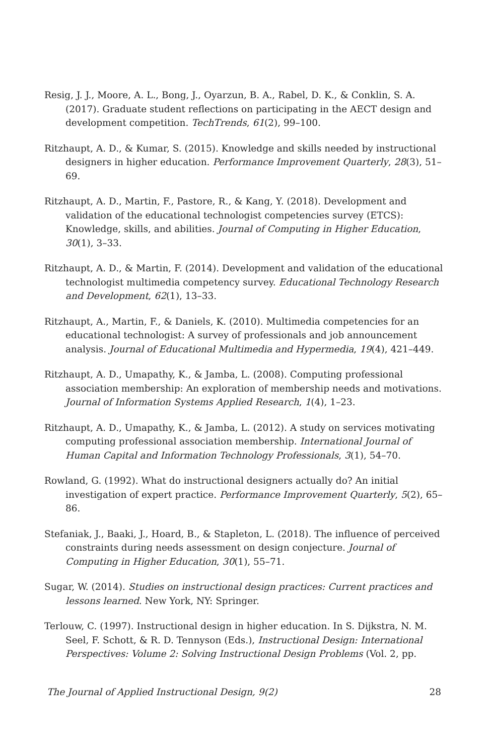Resig, J. J., Moore, A. L., Bong, J., Oyarzun, B. A., Rabel, D. K., & Conklin, S. A. (2017). Graduate student reflections on participating in the AECT design and development competition. TechTrends, 61(2), 99–100.
Ritzhaupt, A. D., & Kumar, S. (2015). Knowledge and skills needed by instructional designers in higher education. Performance Improvement Quarterly, 28(3), 51–69.
Ritzhaupt, A. D., Martin, F., Pastore, R., & Kang, Y. (2018). Development and validation of the educational technologist competencies survey (ETCS): Knowledge, skills, and abilities. Journal of Computing in Higher Education, 30(1), 3–33.
Ritzhaupt, A. D., & Martin, F. (2014). Development and validation of the educational technologist multimedia competency survey. Educational Technology Research and Development, 62(1), 13–33.
Ritzhaupt, A., Martin, F., & Daniels, K. (2010). Multimedia competencies for an educational technologist: A survey of professionals and job announcement analysis. Journal of Educational Multimedia and Hypermedia, 19(4), 421–449.
Ritzhaupt, A. D., Umapathy, K., & Jamba, L. (2008). Computing professional association membership: An exploration of membership needs and motivations. Journal of Information Systems Applied Research, 1(4), 1–23.
Ritzhaupt, A. D., Umapathy, K., & Jamba, L. (2012). A study on services motivating computing professional association membership. International Journal of Human Capital and Information Technology Professionals, 3(1), 54–70.
Rowland, G. (1992). What do instructional designers actually do? An initial investigation of expert practice. Performance Improvement Quarterly, 5(2), 65–86.
Stefaniak, J., Baaki, J., Hoard, B., & Stapleton, L. (2018). The influence of perceived constraints during needs assessment on design conjecture. Journal of Computing in Higher Education, 30(1), 55–71.
Sugar, W. (2014). Studies on instructional design practices: Current practices and lessons learned. New York, NY: Springer.
Terlouw, C. (1997). Instructional design in higher education. In S. Dijkstra, N. M. Seel, F. Schott, & R. D. Tennyson (Eds.), Instructional Design: International Perspectives: Volume 2: Solving Instructional Design Problems (Vol. 2, pp.
The Journal of Applied Instructional Design, 9(2) 28